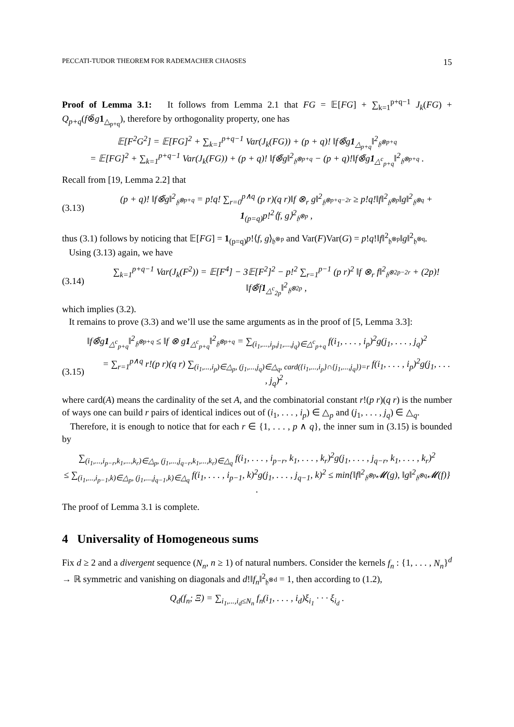PECCATI-TUDOR THEOREM FOR RADEMACHER CHAOSES 15
Proof of Lemma 3.1: It follows from Lemma 2.1 that FG = 𝔼[FG] + ∑<sub>k=1</sub><sup>p+q−1</sup> J<sub>k</sub>(FG) + Q<sub>p+q</sub>(f⊗̃g 1<sub>△<sub>p+q</sub></sub>), therefore by orthogonality property, one has
𝔼[F<sup>2</sup>G<sup>2</sup>] = 𝔼[FG]<sup>2</sup> + ∑<sub>k=1</sub><sup>p+q−1</sup> Var(J<sub>k</sub>(FG)) + (p + q)! ‖f⊗̃g1<sub>△<sub>p+q</sub></sub>‖<sup>2</sup><sub>𝔥<sup>⊗p+q</sup></sub>
= 𝔼[FG]<sup>2</sup> + ∑<sub>k=1</sub><sup>p+q−1</sup> Var(J<sub>k</sub>(FG)) + (p + q)! ‖f⊗̃g‖<sup>2</sup><sub>𝔥<sup>⊗p+q</sup></sub> − (p + q)!‖f⊗̃g1<sub>△<sup>c</sup><sub>p+q</sub></sub>‖<sup>2</sup><sub>𝔥<sup>⊗p+q</sup></sub> .
Recall from [19, Lemma 2.2] that
(3.13) (p + q)! ‖f⊗̃g‖<sup>2</sup><sub>𝔥<sup>⊗p+q</sup></sub> = p!q! ∑<sub>r=0</sub><sup>p∧q</sup> (p r)(q r)‖f ⊗<sub>r</sub> g‖<sup>2</sup><sub>𝔥<sup>⊗p+q−2r</sup></sub> ≥ p!q!‖f‖<sup>2</sup><sub>𝔥<sup>⊗p</sup></sub>‖g‖<sup>2</sup><sub>𝔥<sup>⊗q</sup></sub> + 1<sub>(p=q)</sub>p!<sup>2</sup>⟨f, g⟩<sup>2</sup><sub>𝔥<sup>⊗p</sup></sub> ,
thus (3.1) follows by noticing that 𝔼[FG] = 1<sub>(p=q)</sub>p!⟨f, g⟩<sub>𝔥<sup>⊗p</sup></sub> and Var(F)Var(G) = p!q!‖f‖<sup>2</sup><sub>𝔥<sup>⊗p</sup></sub>‖g‖<sup>2</sup><sub>𝔥<sup>⊗q</sup></sub>.
Using (3.13) again, we have
(3.14) ∑<sub>k=1</sub><sup>p+q−1</sup> Var(J<sub>k</sub>(F<sup>2</sup>)) = 𝔼[F<sup>4</sup>] − 3𝔼[F<sup>2</sup>]<sup>2</sup> − p!<sup>2</sup> ∑<sub>r=1</sub><sup>p−1</sup> (p r)<sup>2</sup> ‖f ⊗<sub>r</sub> f‖<sup>2</sup><sub>𝔥<sup>⊗2p−2r</sup></sub> + (2p)!‖f⊗̃f1<sub>△<sup>c</sup><sub>2p</sub></sub>‖<sup>2</sup><sub>𝔥<sup>⊗2p</sup></sub> ,
which implies (3.2).
It remains to prove (3.3) and we’ll use the same arguments as in the proof of [5, Lemma 3.3]:
‖f⊗̃g1<sub>△<sup>c</sup><sub>p+q</sub></sub>‖<sup>2</sup><sub>𝔥<sup>⊗p+q</sup></sub> ≤ ‖f ⊗ g1<sub>△<sup>c</sup><sub>p+q</sub></sub>‖<sup>2</sup><sub>𝔥<sup>⊗p+q</sup></sub> = ∑<sub>(i<sub>1</sub>,...,i<sub>p</sub>,j<sub>1</sub>,...,j<sub>q</sub>)∈△<sup>c</sup><sub>p+q</sub></sub> f(i<sub>1</sub>, . . . , i<sub>p</sub>)<sup>2</sup>g(j<sub>1</sub>, . . . , j<sub>q</sub>)<sup>2</sup>
(3.15) = ∑<sub>r=1</sub><sup>p∧q</sup> r!(p r)(q r) ∑<sub>(i<sub>1</sub>,...,i<sub>p</sub>)∈△<sub>p</sub>, (j<sub>1</sub>,...,j<sub>q</sub>)∈△<sub>q</sub>, card({i<sub>1</sub>,...,i<sub>p</sub>}∩{j<sub>1</sub>,...,j<sub>q</sub>})=r</sub> f(i<sub>1</sub>, . . . , i<sub>p</sub>)<sup>2</sup>g(j<sub>1</sub>, . . . , j<sub>q</sub>)<sup>2</sup> ,
where card(A) means the cardinality of the set A, and the combinatorial constant r!(p r)(q r) is the number of ways one can build r pairs of identical indices out of (i<sub>1</sub>, . . . , i<sub>p</sub>) ∈ △<sub>p</sub> and (j<sub>1</sub>, . . . , j<sub>q</sub>) ∈ △<sub>q</sub>.
Therefore, it is enough to notice that for each r ∈ {1, . . . , p ∧ q}, the inner sum in (3.15) is bounded by
∑<sub>(i<sub>1</sub>,...,i<sub>p−r</sub>,k<sub>1</sub>,...,k<sub>r</sub>)∈△<sub>p</sub>, (j<sub>1</sub>,...,j<sub>q−r</sub>,k<sub>1</sub>,...,k<sub>r</sub>)∈△<sub>q</sub></sub> f(i<sub>1</sub>, . . . , i<sub>p−r</sub>, k<sub>1</sub>, . . . , k<sub>r</sub>)<sup>2</sup>g(j<sub>1</sub>, . . . , j<sub>q−r</sub>, k<sub>1</sub>, . . . , k<sub>r</sub>)<sup>2</sup>
≤ ∑<sub>(i<sub>1</sub>,...,i<sub>p−1</sub>,k)∈△<sub>p</sub>, (j<sub>1</sub>,...,j<sub>q−1</sub>,k)∈△<sub>q</sub></sub> f(i<sub>1</sub>, . . . , i<sub>p−1</sub>, k)<sup>2</sup>g(j<sub>1</sub>, . . . , j<sub>q−1</sub>, k)<sup>2</sup> ≤ min{‖f‖<sup>2</sup><sub>𝔥<sup>⊗p</sup></sub>𝓜(g), ‖g‖<sup>2</sup><sub>𝔥<sup>⊗q</sup></sub>𝓜(f)} .
The proof of Lemma 3.1 is complete.
4 Universality of Homogeneous sums
Fix d ≥ 2 and a divergent sequence (N<sub>n</sub>, n ≥ 1) of natural numbers. Consider the kernels f<sub>n</sub> : {1, . . . , N<sub>n</sub>}<sup>d</sup> → ℝ symmetric and vanishing on diagonals and d!‖f<sub>n</sub>‖<sup>2</sup><sub>𝔥<sup>⊗d</sup></sub> = 1, then according to (1.2),
Q<sub>d</sub>(f<sub>n</sub>; Ξ) = ∑<sub>i<sub>1</sub>,...,i<sub>d</sub>≤N<sub>n</sub></sub> f<sub>n</sub>(i<sub>1</sub>, . . . , i<sub>d</sub>)ξ<sub>i<sub>1</sub></sub> · · · ξ<sub>i<sub>d</sub></sub> .